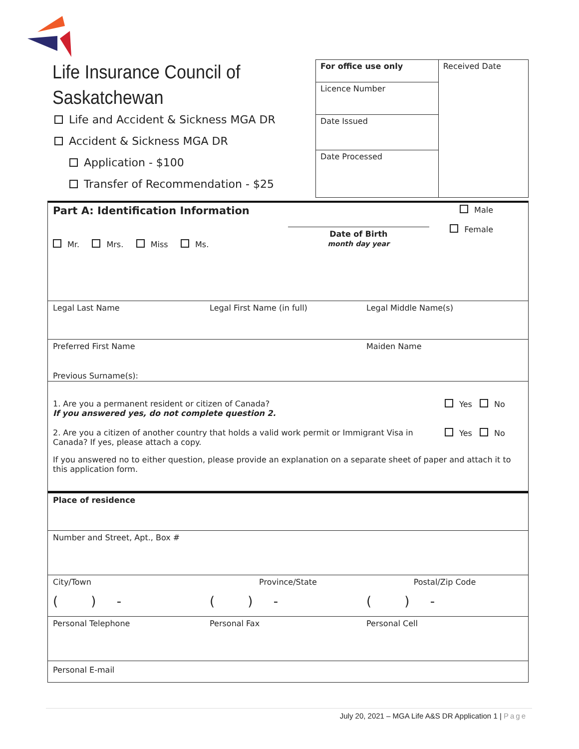Life Insurance Council of
Saskatchewan
Life and Accident & Sickness MGA DR
Accident & Sickness MGA DR
Application - $100
Transfer of Recommendation - $25
| For office use only | Received Date |
| Licence Number | |
| Date Issued | |
| Date Processed | |
Part A: Identification Information
Male
Female
Mr. Mrs. Miss Ms.
Date of Birth
month day year
Legal Last Name Legal First Name (in full) Legal Middle Name(s)
Preferred First Name Maiden Name
Previous Surname(s):
1. Are you a permanent resident or citizen of Canada?
If you answered yes, do not complete question 2.
Yes No
2. Are you a citizen of another country that holds a valid work permit or Immigrant Visa in Canada? If yes, please attach a copy.
Yes No
If you answered no to either question, please provide an explanation on a separate sheet of paper and attach it to this application form.
Place of residence
Number and Street, Apt., Box #
City/Town Province/State Postal/Zip Code
( ) - ( ) - ( ) -
Personal Telephone Personal Fax Personal Cell
Personal E-mail
July 20, 2021 – MGA Life A&S DR Application 1 | Page